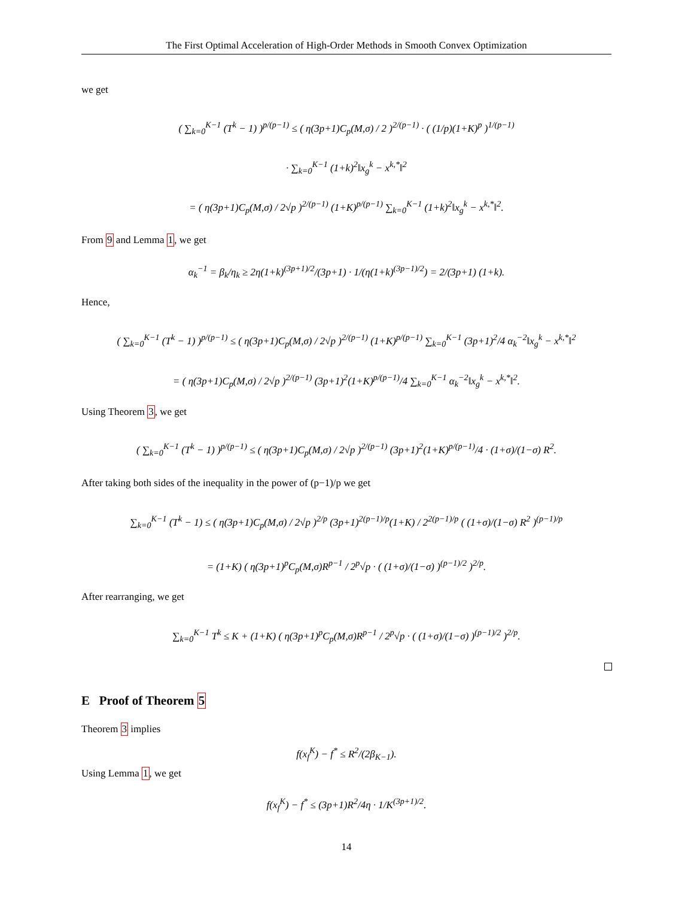The First Optimal Acceleration of High-Order Methods in Smooth Convex Optimization
we get
( ∑<sub>k=0</sub><sup>K−1</sup> (T<sup>k</sup> − 1) )<sup>p/(p−1)</sup> ≤ ( η(3p+1)C<sub>p</sub>(M,σ) / 2 )<sup>2/(p−1)</sup> · ( (1/p)(1+K)<sup>p</sup> )<sup>1/(p−1)</sup>
· ∑<sub>k=0</sub><sup>K−1</sup> (1+k)<sup>2</sup>‖x<sub>g</sub><sup>k</sup> − x<sup>k,*</sup>‖<sup>2</sup>
= ( η(3p+1)C<sub>p</sub>(M,σ) / 2√p )<sup>2/(p−1)</sup> (1+K)<sup>p/(p−1)</sup> ∑<sub>k=0</sub><sup>K−1</sup> (1+k)<sup>2</sup>‖x<sub>g</sub><sup>k</sup> − x<sup>k,*</sup>‖<sup>2</sup>.
From 9 and Lemma 1, we get
α<sub>k</sub><sup>−1</sup> = β<sub>k</sub>/η<sub>k</sub> ≥ 2η(1+k)<sup>(3p+1)/2</sup>/(3p+1) · 1/(η(1+k)<sup>(3p−1)/2</sup>) = 2/(3p+1) (1+k).
Hence,
( ∑<sub>k=0</sub><sup>K−1</sup> (T<sup>k</sup> − 1) )<sup>p/(p−1)</sup> ≤ ( η(3p+1)C<sub>p</sub>(M,σ) / 2√p )<sup>2/(p−1)</sup> (1+K)<sup>p/(p−1)</sup> ∑<sub>k=0</sub><sup>K−1</sup> (3p+1)<sup>2</sup>/4 α<sub>k</sub><sup>−2</sup>‖x<sub>g</sub><sup>k</sup> − x<sup>k,*</sup>‖<sup>2</sup>
= ( η(3p+1)C<sub>p</sub>(M,σ) / 2√p )<sup>2/(p−1)</sup> (3p+1)<sup>2</sup>(1+K)<sup>p/(p−1)</sup>/4 ∑<sub>k=0</sub><sup>K−1</sup> α<sub>k</sub><sup>−2</sup>‖x<sub>g</sub><sup>k</sup> − x<sup>k,*</sup>‖<sup>2</sup>.
Using Theorem 3, we get
( ∑<sub>k=0</sub><sup>K−1</sup> (T<sup>k</sup> − 1) )<sup>p/(p−1)</sup> ≤ ( η(3p+1)C<sub>p</sub>(M,σ) / 2√p )<sup>2/(p−1)</sup> (3p+1)<sup>2</sup>(1+K)<sup>p/(p−1)</sup>/4 · (1+σ)/(1−σ) R<sup>2</sup>.
After taking both sides of the inequality in the power of (p−1)/p we get
∑<sub>k=0</sub><sup>K−1</sup> (T<sup>k</sup> − 1) ≤ ( η(3p+1)C<sub>p</sub>(M,σ) / 2√p )<sup>2/p</sup> (3p+1)<sup>2(p−1)/p</sup>(1+K) / 2<sup>2(p−1)/p</sup> ( (1+σ)/(1−σ) R<sup>2</sup> )<sup>(p−1)/p</sup>
= (1+K) ( η(3p+1)<sup>p</sup>C<sub>p</sub>(M,σ)R<sup>p−1</sup> / 2<sup>p</sup>√p · ( (1+σ)/(1−σ) )<sup>(p−1)/2</sup> )<sup>2/p</sup>.
After rearranging, we get
∑<sub>k=0</sub><sup>K−1</sup> T<sup>k</sup> ≤ K + (1+K) ( η(3p+1)<sup>p</sup>C<sub>p</sub>(M,σ)R<sup>p−1</sup> / 2<sup>p</sup>√p · ( (1+σ)/(1−σ) )<sup>(p−1)/2</sup> )<sup>2/p</sup>.
E Proof of Theorem 5
Theorem 3 implies
f(x<sub>f</sub><sup>K</sup>) − f<sup>*</sup> ≤ R<sup>2</sup>/(2β<sub>K−1</sub>).
Using Lemma 1, we get
f(x<sub>f</sub><sup>K</sup>) − f<sup>*</sup> ≤ (3p+1)R<sup>2</sup>/4η · 1/K<sup>(3p+1)/2</sup>.
14